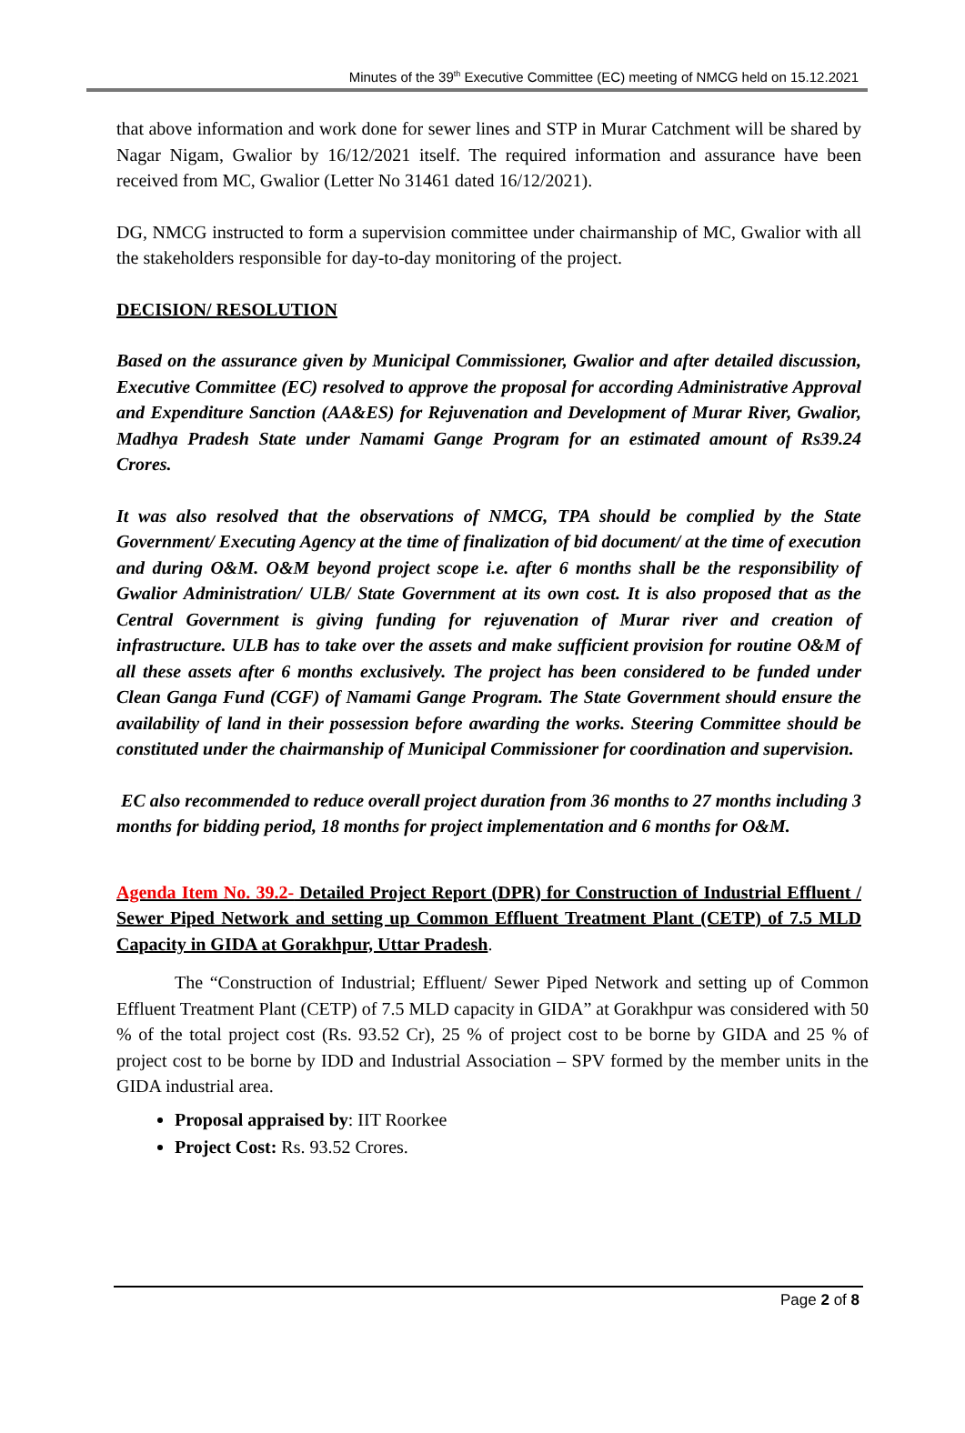Minutes of the 39<sup>th</sup> Executive Committee (EC) meeting of NMCG held on 15.12.2021
that above information and work done for sewer lines and STP in Murar Catchment will be shared by Nagar Nigam, Gwalior by 16/12/2021 itself. The required information and assurance have been received from MC, Gwalior (Letter No 31461 dated 16/12/2021).
DG, NMCG instructed to form a supervision committee under chairmanship of MC, Gwalior with all the stakeholders responsible for day-to-day monitoring of the project.
DECISION/ RESOLUTION
Based on the assurance given by Municipal Commissioner, Gwalior and after detailed discussion, Executive Committee (EC) resolved to approve the proposal for according Administrative Approval and Expenditure Sanction (AA&ES) for Rejuvenation and Development of Murar River, Gwalior, Madhya Pradesh State under Namami Gange Program for an estimated amount of Rs39.24 Crores.
It was also resolved that the observations of NMCG, TPA should be complied by the State Government/ Executing Agency at the time of finalization of bid document/ at the time of execution and during O&M. O&M beyond project scope i.e. after 6 months shall be the responsibility of Gwalior Administration/ ULB/ State Government at its own cost. It is also proposed that as the Central Government is giving funding for rejuvenation of Murar river and creation of infrastructure. ULB has to take over the assets and make sufficient provision for routine O&M of all these assets after 6 months exclusively. The project has been considered to be funded under Clean Ganga Fund (CGF) of Namami Gange Program. The State Government should ensure the availability of land in their possession before awarding the works. Steering Committee should be constituted under the chairmanship of Municipal Commissioner for coordination and supervision.
EC also recommended to reduce overall project duration from 36 months to 27 months including 3 months for bidding period, 18 months for project implementation and 6 months for O&M.
Agenda Item No. 39.2- Detailed Project Report (DPR) for Construction of Industrial Effluent / Sewer Piped Network and setting up Common Effluent Treatment Plant (CETP) of 7.5 MLD Capacity in GIDA at Gorakhpur, Uttar Pradesh.
The “Construction of Industrial; Effluent/ Sewer Piped Network and setting up of Common Effluent Treatment Plant (CETP) of 7.5 MLD capacity in GIDA” at Gorakhpur was considered with 50 % of the total project cost (Rs. 93.52 Cr), 25 % of project cost to be borne by GIDA and 25 % of project cost to be borne by IDD and Industrial Association – SPV formed by the member units in the GIDA industrial area.
Proposal appraised by: IIT Roorkee
Project Cost: Rs. 93.52 Crores.
Page 2 of 8